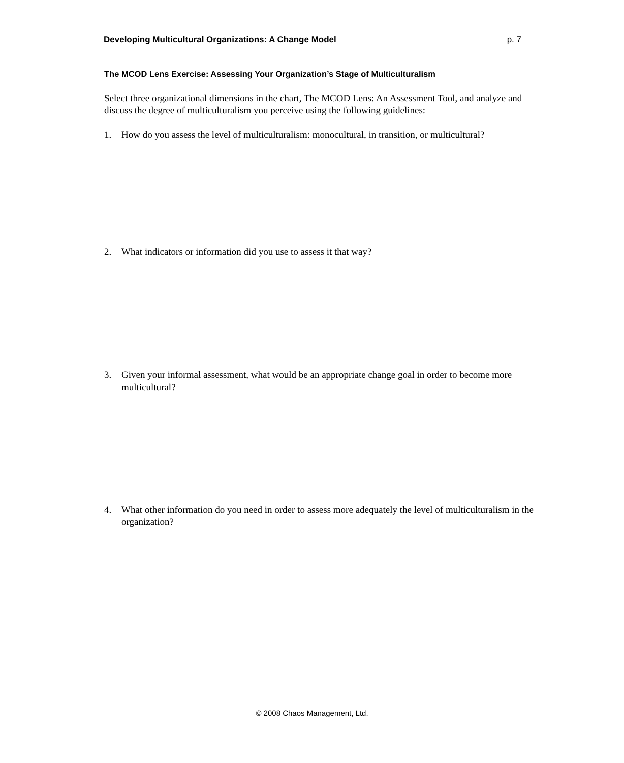Developing Multicultural Organizations: A Change Model p. 7
The MCOD Lens Exercise: Assessing Your Organization’s Stage of Multiculturalism
Select three organizational dimensions in the chart, The MCOD Lens: An Assessment Tool, and analyze and discuss the degree of multiculturalism you perceive using the following guidelines:
1. How do you assess the level of multiculturalism: monocultural, in transition, or multicultural?
2. What indicators or information did you use to assess it that way?
3. Given your informal assessment, what would be an appropriate change goal in order to become more multicultural?
4. What other information do you need in order to assess more adequately the level of multiculturalism in the organization?
© 2008 Chaos Management, Ltd.